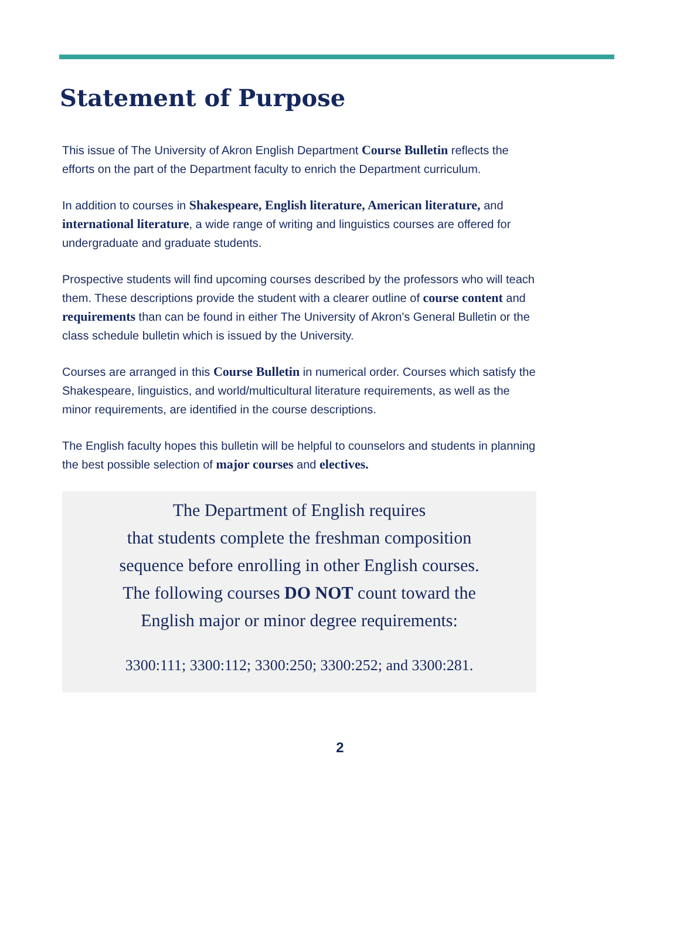Statement of Purpose
This issue of The University of Akron English Department Course Bulletin reflects the efforts on the part of the Department faculty to enrich the Department curriculum.
In addition to courses in Shakespeare, English literature, American literature, and international literature, a wide range of writing and linguistics courses are offered for undergraduate and graduate students.
Prospective students will find upcoming courses described by the professors who will teach them. These descriptions provide the student with a clearer outline of course content and requirements than can be found in either The University of Akron's General Bulletin or the class schedule bulletin which is issued by the University.
Courses are arranged in this Course Bulletin in numerical order. Courses which satisfy the Shakespeare, linguistics, and world/multicultural literature requirements, as well as the minor requirements, are identified in the course descriptions.
The English faculty hopes this bulletin will be helpful to counselors and students in planning the best possible selection of major courses and electives.
The Department of English requires
that students complete the freshman composition
sequence before enrolling in other English courses.
The following courses DO NOT count toward the
English major or minor degree requirements:
3300:111; 3300:112; 3300:250; 3300:252; and 3300:281.
2